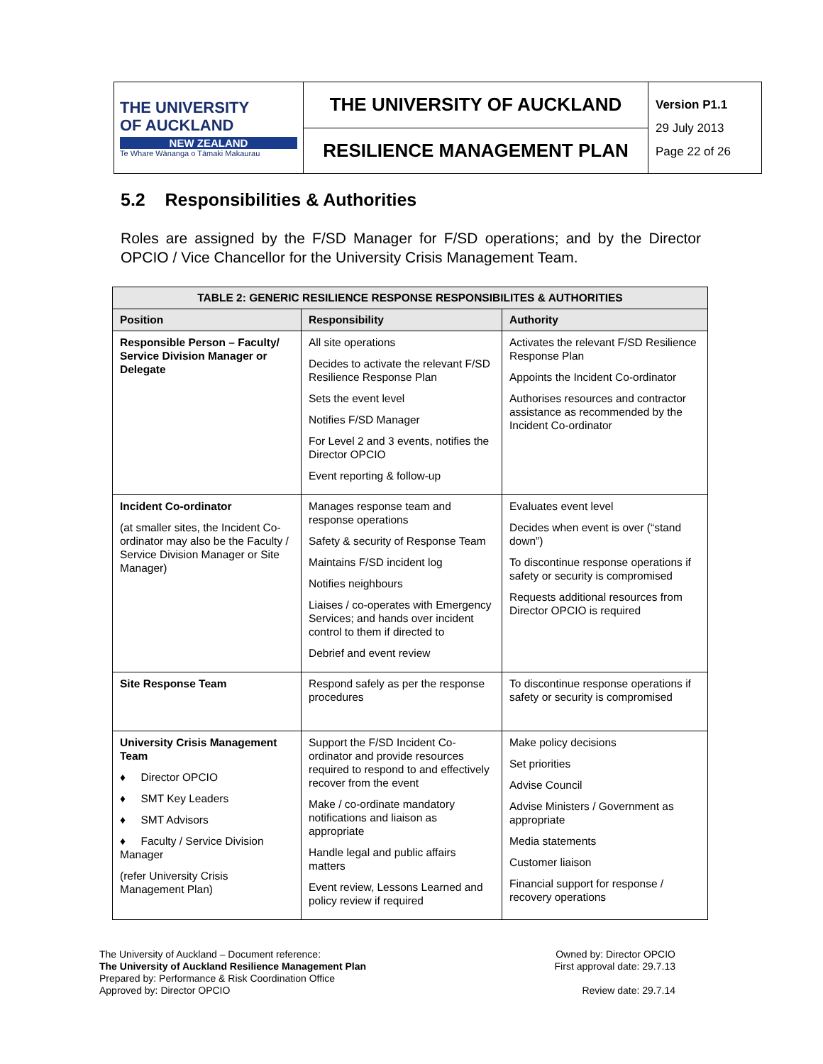| THE UNIVERSITY OF AUCKLAND NEW ZEALAND Te Whare Wānanga o Tāmaki Makaurau | THE UNIVERSITY OF AUCKLAND | Version P1.1 29 July 2013 Page 22 of 26 |
| | RESILIENCE MANAGEMENT PLAN | |
5.2 Responsibilities & Authorities
Roles are assigned by the F/SD Manager for F/SD operations; and by the Director OPCIO / Vice Chancellor for the University Crisis Management Team.
| TABLE 2: GENERIC RESILIENCE RESPONSE RESPONSIBILITES & AUTHORITIES | | |
| --- | --- | --- |
| Position | Responsibility | Authority |
| Responsible Person – Faculty/ Service Division Manager or Delegate | All site operations Decides to activate the relevant F/SD Resilience Response Plan Sets the event level Notifies F/SD Manager For Level 2 and 3 events, notifies the Director OPCIO Event reporting & follow-up | Activates the relevant F/SD Resilience Response Plan Appoints the Incident Co-ordinator Authorises resources and contractor assistance as recommended by the Incident Co-ordinator |
| Incident Co-ordinator (at smaller sites, the Incident Co-ordinator may also be the Faculty / Service Division Manager or Site Manager) | Manages response team and response operations Safety & security of Response Team Maintains F/SD incident log Notifies neighbours Liaises / co-operates with Emergency Services; and hands over incident control to them if directed to Debrief and event review | Evaluates event level Decides when event is over (“stand down”) To discontinue response operations if safety or security is compromised Requests additional resources from Director OPCIO is required |
| Site Response Team | Respond safely as per the response procedures | To discontinue response operations if safety or security is compromised |
| University Crisis Management Team ♦ Director OPCIO ♦ SMT Key Leaders ♦ SMT Advisors ♦ Faculty / Service Division Manager (refer University Crisis Management Plan) | Support the F/SD Incident Co-ordinator and provide resources required to respond to and effectively recover from the event Make / co-ordinate mandatory notifications and liaison as appropriate Handle legal and public affairs matters Event review, Lessons Learned and policy review if required | Make policy decisions Set priorities Advise Council Advise Ministers / Government as appropriate Media statements Customer liaison Financial support for response / recovery operations |
The University of Auckland – Document reference:
The University of Auckland Resilience Management Plan
Prepared by: Performance & Risk Coordination Office
Approved by: Director OPCIO
Owned by: Director OPCIO
First approval date: 29.7.13
Review date: 29.7.14